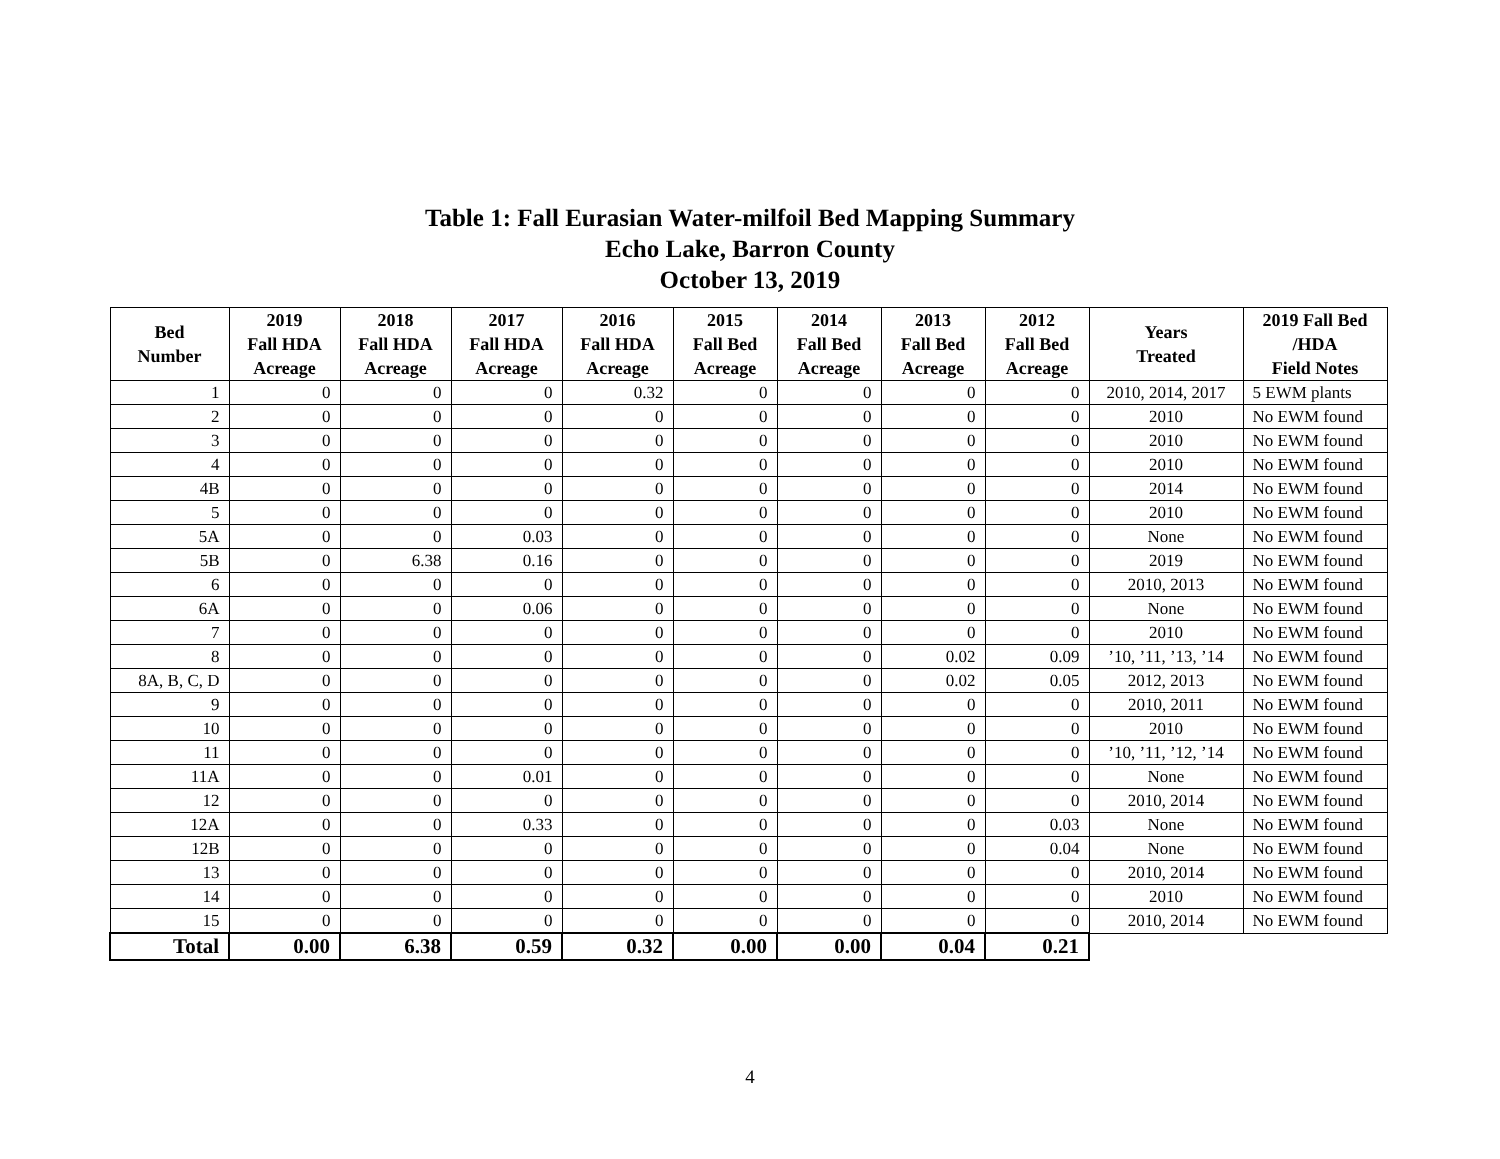Table 1: Fall Eurasian Water-milfoil Bed Mapping Summary
Echo Lake, Barron County
October 13, 2019
| Bed Number | 2019 Fall HDA Acreage | 2018 Fall HDA Acreage | 2017 Fall HDA Acreage | 2016 Fall HDA Acreage | 2015 Fall Bed Acreage | 2014 Fall Bed Acreage | 2013 Fall Bed Acreage | 2012 Fall Bed Acreage | Years Treated | 2019 Fall Bed /HDA Field Notes |
| --- | --- | --- | --- | --- | --- | --- | --- | --- | --- | --- |
| 1 | 0 | 0 | 0 | 0.32 | 0 | 0 | 0 | 0 | 2010, 2014, 2017 | 5 EWM plants |
| 2 | 0 | 0 | 0 | 0 | 0 | 0 | 0 | 0 | 2010 | No EWM found |
| 3 | 0 | 0 | 0 | 0 | 0 | 0 | 0 | 0 | 2010 | No EWM found |
| 4 | 0 | 0 | 0 | 0 | 0 | 0 | 0 | 0 | 2010 | No EWM found |
| 4B | 0 | 0 | 0 | 0 | 0 | 0 | 0 | 0 | 2014 | No EWM found |
| 5 | 0 | 0 | 0 | 0 | 0 | 0 | 0 | 0 | 2010 | No EWM found |
| 5A | 0 | 0 | 0.03 | 0 | 0 | 0 | 0 | 0 | None | No EWM found |
| 5B | 0 | 6.38 | 0.16 | 0 | 0 | 0 | 0 | 0 | 2019 | No EWM found |
| 6 | 0 | 0 | 0 | 0 | 0 | 0 | 0 | 0 | 2010, 2013 | No EWM found |
| 6A | 0 | 0 | 0.06 | 0 | 0 | 0 | 0 | 0 | None | No EWM found |
| 7 | 0 | 0 | 0 | 0 | 0 | 0 | 0 | 0 | 2010 | No EWM found |
| 8 | 0 | 0 | 0 | 0 | 0 | 0 | 0.02 | 0.09 | ’10, ’11, ’13, ’14 | No EWM found |
| 8A, B, C, D | 0 | 0 | 0 | 0 | 0 | 0 | 0.02 | 0.05 | 2012, 2013 | No EWM found |
| 9 | 0 | 0 | 0 | 0 | 0 | 0 | 0 | 0 | 2010, 2011 | No EWM found |
| 10 | 0 | 0 | 0 | 0 | 0 | 0 | 0 | 0 | 2010 | No EWM found |
| 11 | 0 | 0 | 0 | 0 | 0 | 0 | 0 | 0 | ’10, ’11, ’12, ’14 | No EWM found |
| 11A | 0 | 0 | 0.01 | 0 | 0 | 0 | 0 | 0 | None | No EWM found |
| 12 | 0 | 0 | 0 | 0 | 0 | 0 | 0 | 0 | 2010, 2014 | No EWM found |
| 12A | 0 | 0 | 0.33 | 0 | 0 | 0 | 0 | 0.03 | None | No EWM found |
| 12B | 0 | 0 | 0 | 0 | 0 | 0 | 0 | 0.04 | None | No EWM found |
| 13 | 0 | 0 | 0 | 0 | 0 | 0 | 0 | 0 | 2010, 2014 | No EWM found |
| 14 | 0 | 0 | 0 | 0 | 0 | 0 | 0 | 0 | 2010 | No EWM found |
| 15 | 0 | 0 | 0 | 0 | 0 | 0 | 0 | 0 | 2010, 2014 | No EWM found |
| Total | 0.00 | 6.38 | 0.59 | 0.32 | 0.00 | 0.00 | 0.04 | 0.21 | | |
4